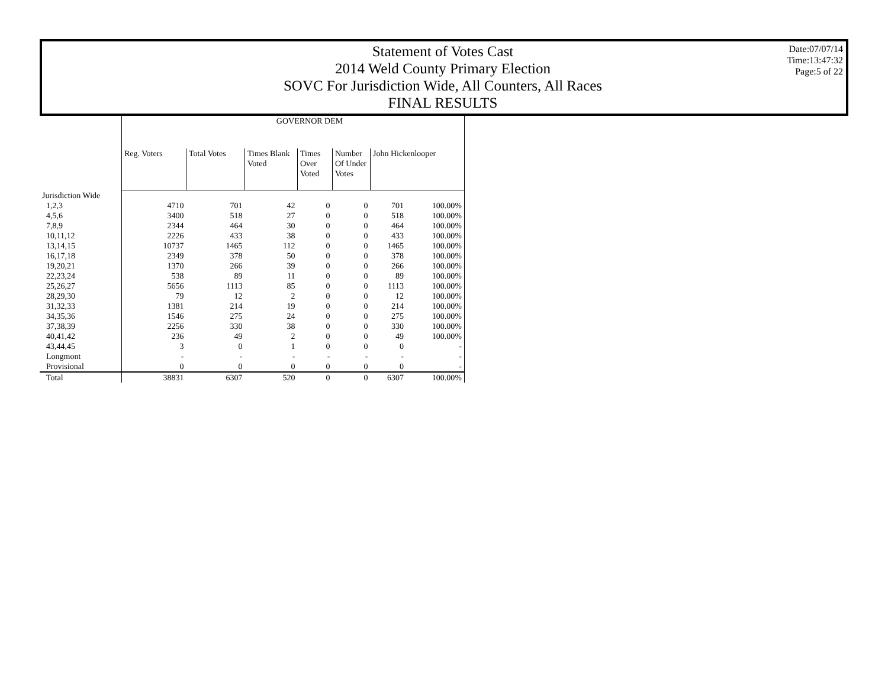Statement of Votes Cast
2014 Weld County Primary Election
SOVC For Jurisdiction Wide, All Counters, All Races
FINAL RESULTS
Date:07/07/14
Time:13:47:32
Page:5 of 22
| | GOVERNOR DEM | | | | | | |
| --- | --- | --- | --- | --- | --- | --- | --- |
| | Reg. Voters | Total Votes | Times Blank Voted | Times Over Voted | Number Of Under Votes | John Hickenlooper | |
| Jurisdiction Wide | | | | | | | |
| 1,2,3 | 4710 | 701 | 42 | 0 | 0 | 701 | 100.00% |
| 4,5,6 | 3400 | 518 | 27 | 0 | 0 | 518 | 100.00% |
| 7,8,9 | 2344 | 464 | 30 | 0 | 0 | 464 | 100.00% |
| 10,11,12 | 2226 | 433 | 38 | 0 | 0 | 433 | 100.00% |
| 13,14,15 | 10737 | 1465 | 112 | 0 | 0 | 1465 | 100.00% |
| 16,17,18 | 2349 | 378 | 50 | 0 | 0 | 378 | 100.00% |
| 19,20,21 | 1370 | 266 | 39 | 0 | 0 | 266 | 100.00% |
| 22,23,24 | 538 | 89 | 11 | 0 | 0 | 89 | 100.00% |
| 25,26,27 | 5656 | 1113 | 85 | 0 | 0 | 1113 | 100.00% |
| 28,29,30 | 79 | 12 | 2 | 0 | 0 | 12 | 100.00% |
| 31,32,33 | 1381 | 214 | 19 | 0 | 0 | 214 | 100.00% |
| 34,35,36 | 1546 | 275 | 24 | 0 | 0 | 275 | 100.00% |
| 37,38,39 | 2256 | 330 | 38 | 0 | 0 | 330 | 100.00% |
| 40,41,42 | 236 | 49 | 2 | 0 | 0 | 49 | 100.00% |
| 43,44,45 | 3 | 0 | 1 | 0 | 0 | 0 | - |
| Longmont | - | - | - | - | - | - | - |
| Provisional | 0 | 0 | 0 | 0 | 0 | 0 | - |
| Total | 38831 | 6307 | 520 | 0 | 0 | 6307 | 100.00% |